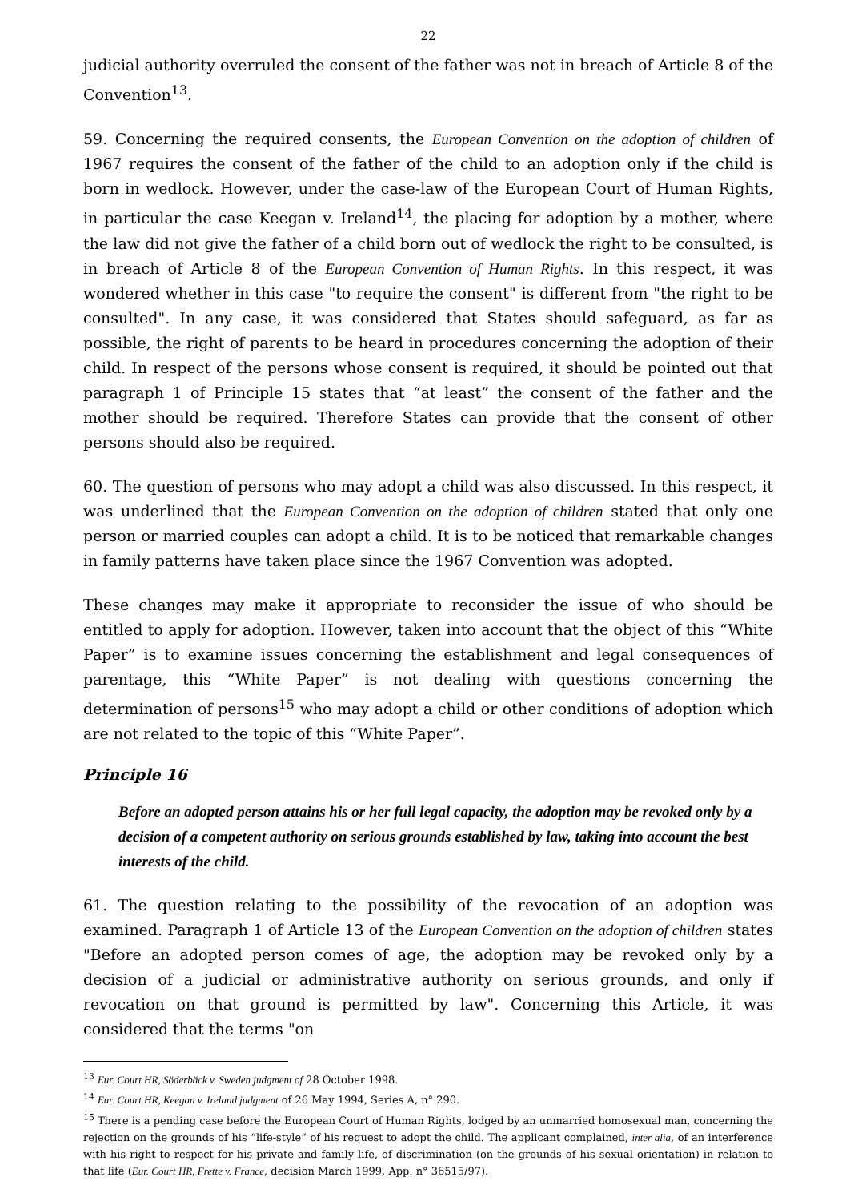22
judicial authority overruled the consent of the father was not in breach of Article 8 of the Convention<sup>13</sup>.
59. Concerning the required consents, the European Convention on the adoption of children of 1967 requires the consent of the father of the child to an adoption only if the child is born in wedlock. However, under the case-law of the European Court of Human Rights, in particular the case Keegan v. Ireland<sup>14</sup>, the placing for adoption by a mother, where the law did not give the father of a child born out of wedlock the right to be consulted, is in breach of Article 8 of the European Convention of Human Rights. In this respect, it was wondered whether in this case "to require the consent" is different from "the right to be consulted". In any case, it was considered that States should safeguard, as far as possible, the right of parents to be heard in procedures concerning the adoption of their child. In respect of the persons whose consent is required, it should be pointed out that paragraph 1 of Principle 15 states that “at least” the consent of the father and the mother should be required. Therefore States can provide that the consent of other persons should also be required.
60. The question of persons who may adopt a child was also discussed. In this respect, it was underlined that the European Convention on the adoption of children stated that only one person or married couples can adopt a child. It is to be noticed that remarkable changes in family patterns have taken place since the 1967 Convention was adopted.
These changes may make it appropriate to reconsider the issue of who should be entitled to apply for adoption. However, taken into account that the object of this “White Paper” is to examine issues concerning the establishment and legal consequences of parentage, this “White Paper” is not dealing with questions concerning the determination of persons<sup>15</sup> who may adopt a child or other conditions of adoption which are not related to the topic of this “White Paper”.
Principle 16
Before an adopted person attains his or her full legal capacity, the adoption may be revoked only by a decision of a competent authority on serious grounds established by law, taking into account the best interests of the child.
61. The question relating to the possibility of the revocation of an adoption was examined. Paragraph 1 of Article 13 of the European Convention on the adoption of children states "Before an adopted person comes of age, the adoption may be revoked only by a decision of a judicial or administrative authority on serious grounds, and only if revocation on that ground is permitted by law". Concerning this Article, it was considered that the terms "on
<sup>13</sup> Eur. Court HR, Söderbäck v. Sweden judgment of 28 October 1998.
<sup>14</sup> Eur. Court HR, Keegan v. Ireland judgment of 26 May 1994, Series A, n° 290.
<sup>15</sup> There is a pending case before the European Court of Human Rights, lodged by an unmarried homosexual man, concerning the rejection on the grounds of his “life-style” of his request to adopt the child. The applicant complained, inter alia, of an interference with his right to respect for his private and family life, of discrimination (on the grounds of his sexual orientation) in relation to that life (Eur. Court HR, Frette v. France, decision March 1999, App. n° 36515/97).